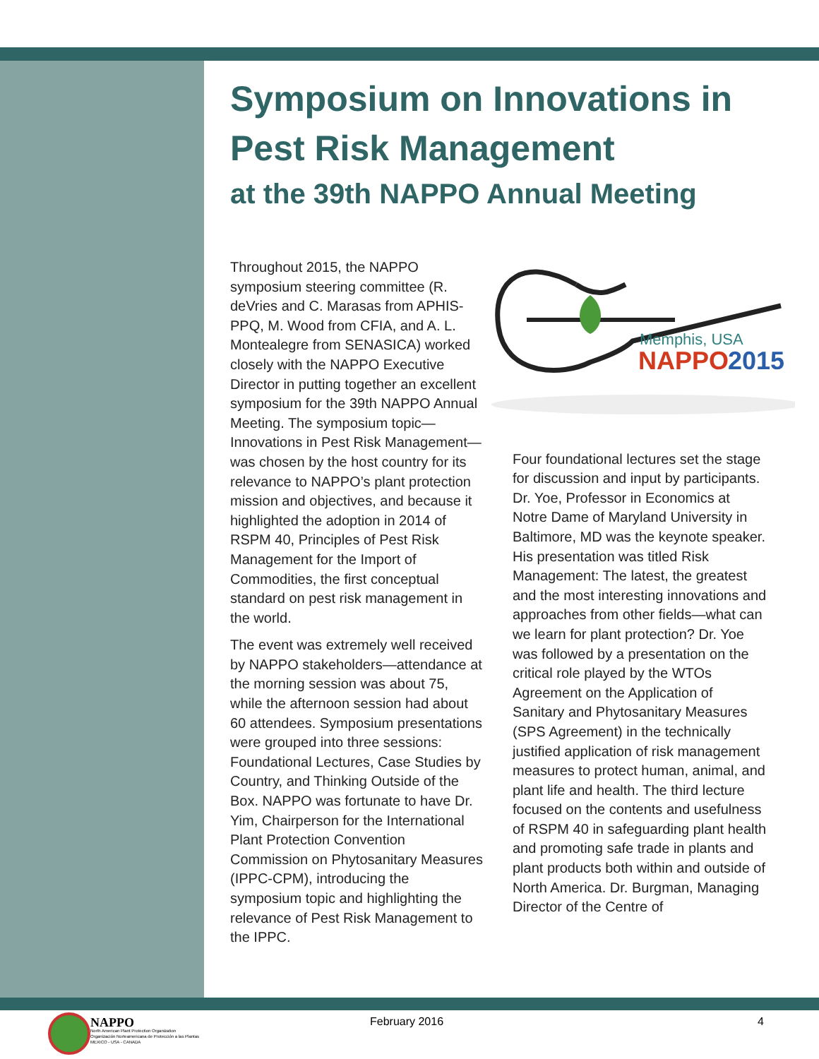Symposium on Innovations in
Pest Risk Management
at the 39th NAPPO Annual Meeting
Throughout 2015, the NAPPO symposium steering committee (R. deVries and C. Marasas from APHIS-PPQ, M. Wood from CFIA, and A. L. Montealegre from SENASICA) worked closely with the NAPPO Executive Director in putting together an excellent symposium for the 39th NAPPO Annual Meeting. The symposium topic—Innovations in Pest Risk Management—was chosen by the host country for its relevance to NAPPO’s plant protection mission and objectives, and because it highlighted the adoption in 2014 of RSPM 40, Principles of Pest Risk Management for the Import of Commodities, the first conceptual standard on pest risk management in the world.
The event was extremely well received by NAPPO stakeholders—attendance at the morning session was about 75, while the afternoon session had about 60 attendees. Symposium presentations were grouped into three sessions: Foundational Lectures, Case Studies by Country, and Thinking Outside of the Box. NAPPO was fortunate to have Dr. Yim, Chairperson for the International Plant Protection Convention Commission on Phytosanitary Measures (IPPC-CPM), introducing the symposium topic and highlighting the relevance of Pest Risk Management to the IPPC.
Memphis, USA
NAPPO
2015
Four foundational lectures set the stage for discussion and input by participants. Dr. Yoe, Professor in Economics at Notre Dame of Maryland University in Baltimore, MD was the keynote speaker. His presentation was titled Risk Management: The latest, the greatest and the most interesting innovations and approaches from other fields—what can we learn for plant protection? Dr. Yoe was followed by a presentation on the critical role played by the WTOs Agreement on the Application of Sanitary and Phytosanitary Measures (SPS Agreement) in the technically justified application of risk management measures to protect human, animal, and plant life and health. The third lecture focused on the contents and usefulness of RSPM 40 in safeguarding plant health and promoting safe trade in plants and plant products both within and outside of North America. Dr. Burgman, Managing Director of the Centre of
NAPPO
North American Plant Protection Organization
Organización Norteamericana de Protección a las Plantas
MEXICO - USA - CANADA
February 2016 4